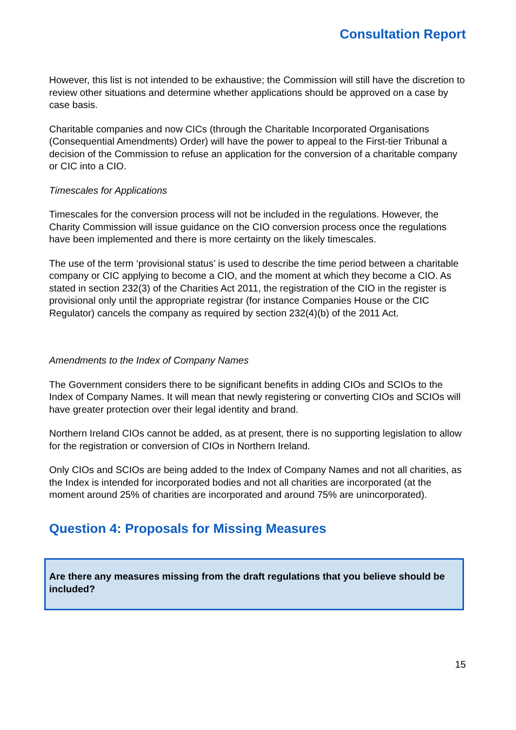Consultation Report
However, this list is not intended to be exhaustive; the Commission will still have the discretion to review other situations and determine whether applications should be approved on a case by case basis.
Charitable companies and now CICs (through the Charitable Incorporated Organisations (Consequential Amendments) Order) will have the power to appeal to the First-tier Tribunal a decision of the Commission to refuse an application for the conversion of a charitable company or CIC into a CIO.
Timescales for Applications
Timescales for the conversion process will not be included in the regulations. However, the Charity Commission will issue guidance on the CIO conversion process once the regulations have been implemented and there is more certainty on the likely timescales.
The use of the term ‘provisional status’ is used to describe the time period between a charitable company or CIC applying to become a CIO, and the moment at which they become a CIO. As stated in section 232(3) of the Charities Act 2011, the registration of the CIO in the register is provisional only until the appropriate registrar (for instance Companies House or the CIC Regulator) cancels the company as required by section 232(4)(b) of the 2011 Act.
Amendments to the Index of Company Names
The Government considers there to be significant benefits in adding CIOs and SCIOs to the Index of Company Names. It will mean that newly registering or converting CIOs and SCIOs will have greater protection over their legal identity and brand.
Northern Ireland CIOs cannot be added, as at present, there is no supporting legislation to allow for the registration or conversion of CIOs in Northern Ireland.
Only CIOs and SCIOs are being added to the Index of Company Names and not all charities, as the Index is intended for incorporated bodies and not all charities are incorporated (at the moment around 25% of charities are incorporated and around 75% are unincorporated).
Question 4: Proposals for Missing Measures
Are there any measures missing from the draft regulations that you believe should be included?
15